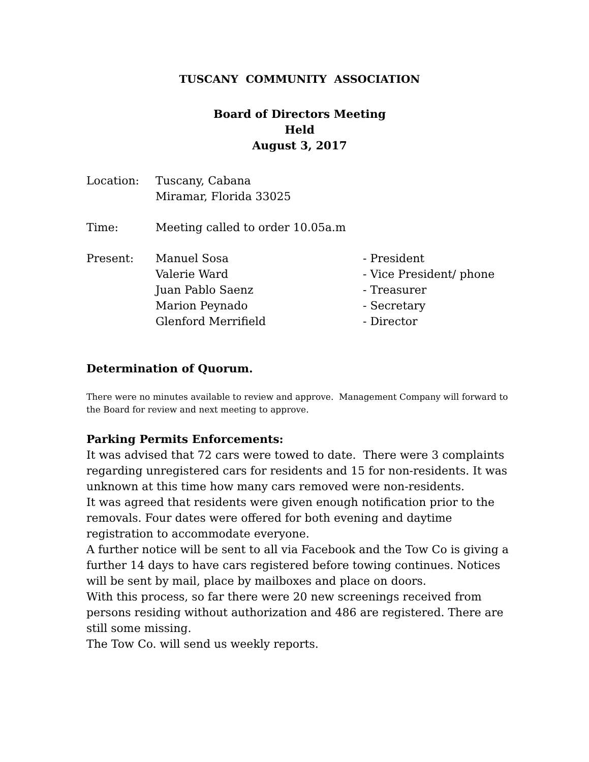TUSCANY COMMUNITY ASSOCIATION
Board of Directors Meeting
Held
August 3, 2017
| Location: | Tuscany, Cabana Miramar, Florida 33025 |
| Time: | Meeting called to order 10.05a.m |
| Present: | / Manuel Sosa Valerie Ward Juan Pablo Saenz Marion Peynado Glenford Merrifield / - President - Vice President/ phone - Treasurer - Secretary - Director / |
Determination of Quorum.
There were no minutes available to review and approve. Management Company will forward to the Board for review and next meeting to approve.
Parking Permits Enforcements:
It was advised that 72 cars were towed to date. There were 3 complaints regarding unregistered cars for residents and 15 for non-residents. It was unknown at this time how many cars removed were non-residents.
It was agreed that residents were given enough notification prior to the removals. Four dates were offered for both evening and daytime registration to accommodate everyone.
A further notice will be sent to all via Facebook and the Tow Co is giving a further 14 days to have cars registered before towing continues. Notices will be sent by mail, place by mailboxes and place on doors.
With this process, so far there were 20 new screenings received from persons residing without authorization and 486 are registered. There are still some missing.
The Tow Co. will send us weekly reports.